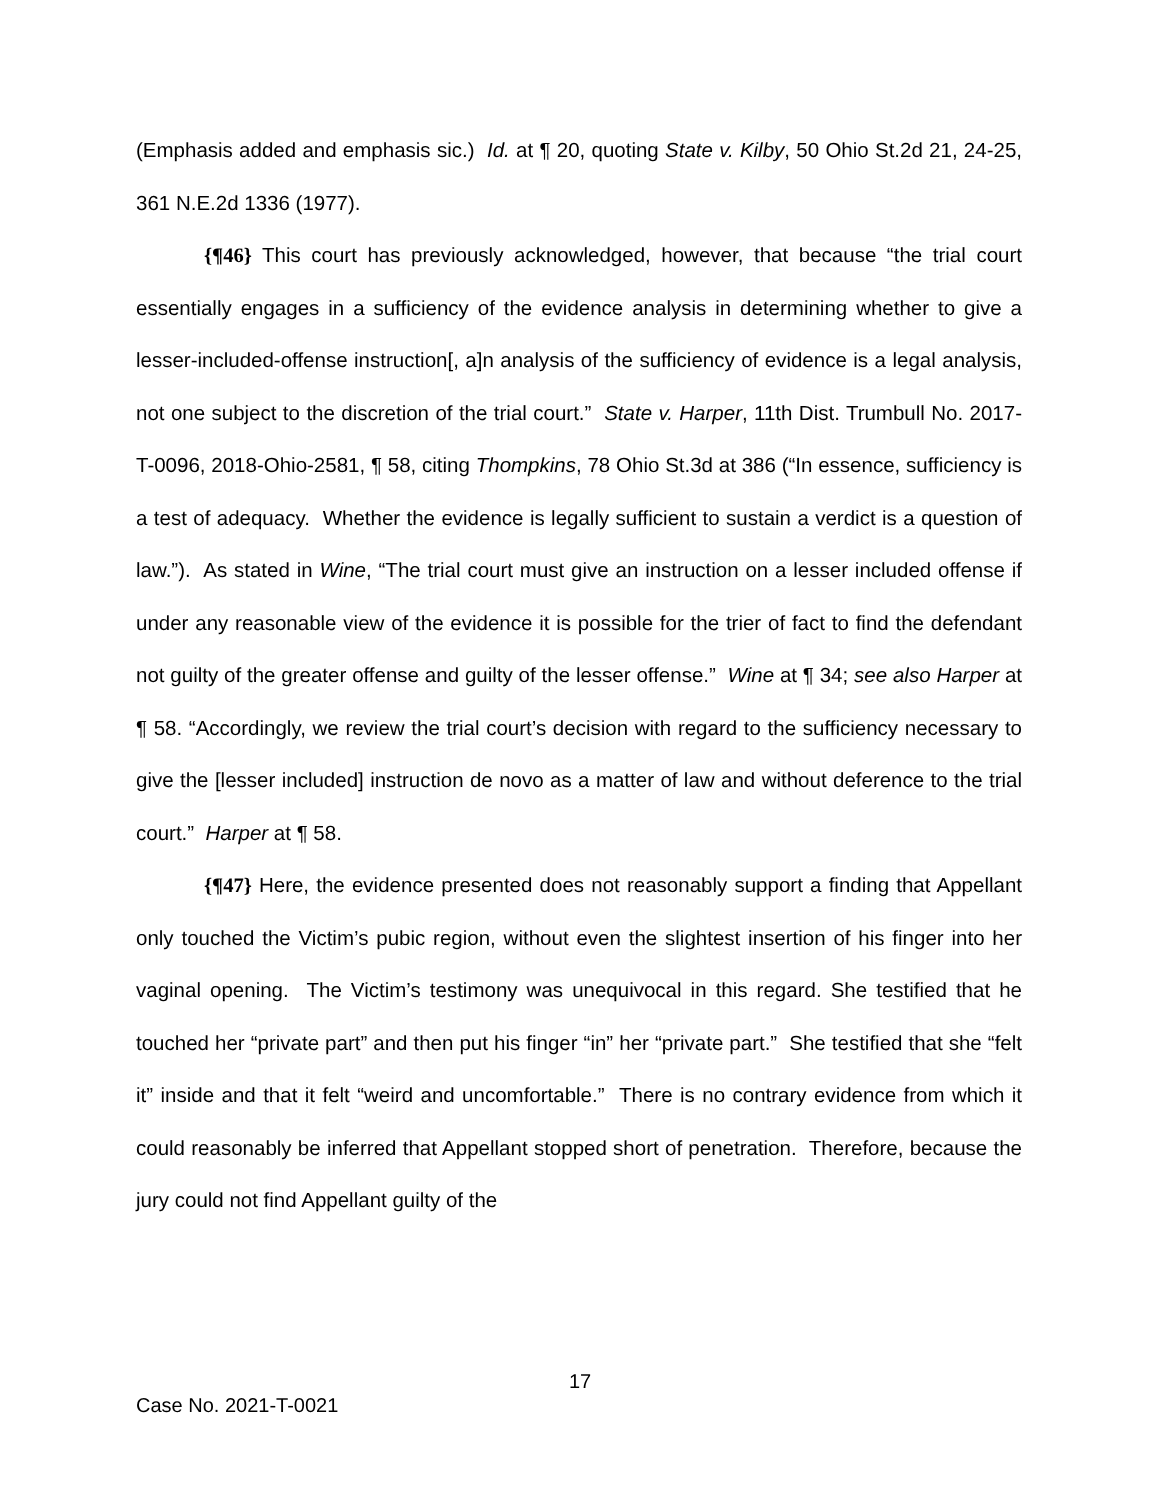(Emphasis added and emphasis sic.) Id. at ¶ 20, quoting State v. Kilby, 50 Ohio St.2d 21, 24-25, 361 N.E.2d 1336 (1977).
{¶46} This court has previously acknowledged, however, that because “the trial court essentially engages in a sufficiency of the evidence analysis in determining whether to give a lesser-included-offense instruction[, a]n analysis of the sufficiency of evidence is a legal analysis, not one subject to the discretion of the trial court.” State v. Harper, 11th Dist. Trumbull No. 2017-T-0096, 2018-Ohio-2581, ¶ 58, citing Thompkins, 78 Ohio St.3d at 386 (“In essence, sufficiency is a test of adequacy. Whether the evidence is legally sufficient to sustain a verdict is a question of law.”). As stated in Wine, “The trial court must give an instruction on a lesser included offense if under any reasonable view of the evidence it is possible for the trier of fact to find the defendant not guilty of the greater offense and guilty of the lesser offense.” Wine at ¶ 34; see also Harper at ¶ 58. “Accordingly, we review the trial court’s decision with regard to the sufficiency necessary to give the [lesser included] instruction de novo as a matter of law and without deference to the trial court.” Harper at ¶ 58.
{¶47} Here, the evidence presented does not reasonably support a finding that Appellant only touched the Victim’s pubic region, without even the slightest insertion of his finger into her vaginal opening. The Victim’s testimony was unequivocal in this regard. She testified that he touched her “private part” and then put his finger “in” her “private part.” She testified that she “felt it” inside and that it felt “weird and uncomfortable.” There is no contrary evidence from which it could reasonably be inferred that Appellant stopped short of penetration. Therefore, because the jury could not find Appellant guilty of the
17
Case No. 2021-T-0021